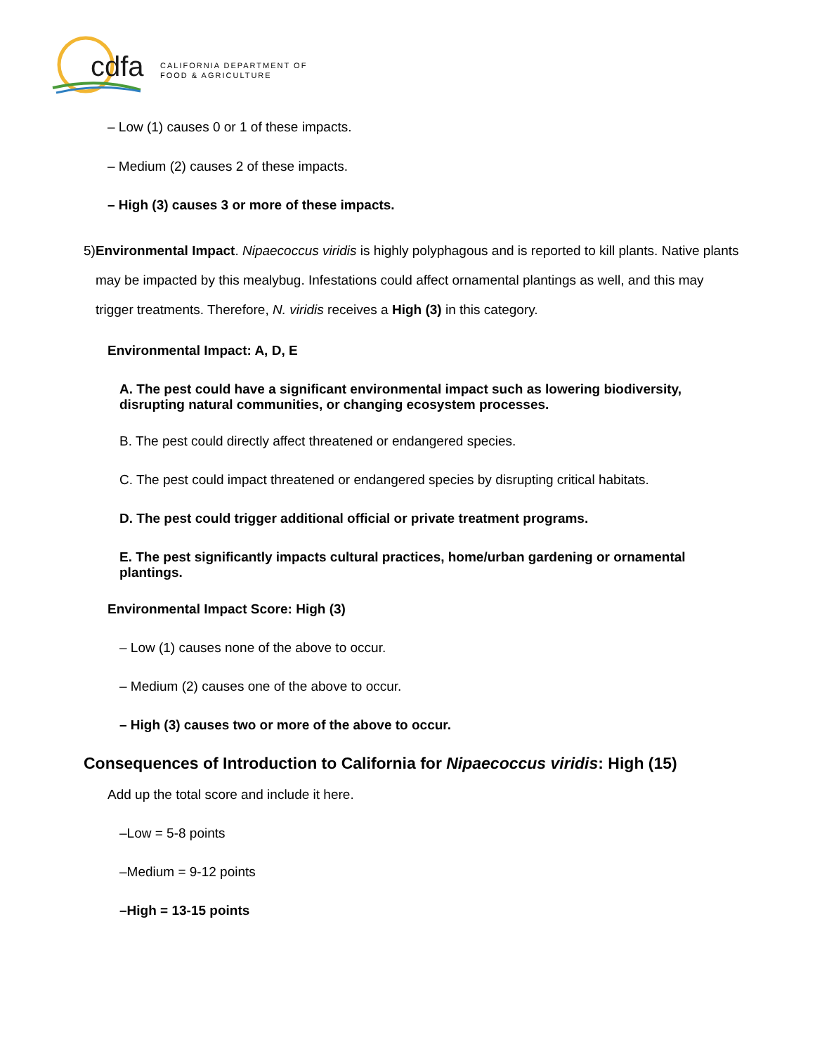cdfa CALIFORNIA DEPARTMENT OF
FOOD & AGRICULTURE
– Low (1) causes 0 or 1 of these impacts.
– Medium (2) causes 2 of these impacts.
– High (3) causes 3 or more of these impacts.
5) Environmental Impact. Nipaecoccus viridis is highly polyphagous and is reported to kill plants. Native plants may be impacted by this mealybug. Infestations could affect ornamental plantings as well, and this may trigger treatments. Therefore, N. viridis receives a High (3) in this category.
Environmental Impact: A, D, E
A. The pest could have a significant environmental impact such as lowering biodiversity, disrupting natural communities, or changing ecosystem processes.
B. The pest could directly affect threatened or endangered species.
C. The pest could impact threatened or endangered species by disrupting critical habitats.
D. The pest could trigger additional official or private treatment programs.
E. The pest significantly impacts cultural practices, home/urban gardening or ornamental plantings.
Environmental Impact Score: High (3)
– Low (1) causes none of the above to occur.
– Medium (2) causes one of the above to occur.
– High (3) causes two or more of the above to occur.
Consequences of Introduction to California for Nipaecoccus viridis: High (15)
Add up the total score and include it here.
–Low = 5-8 points
–Medium = 9-12 points
–High = 13-15 points